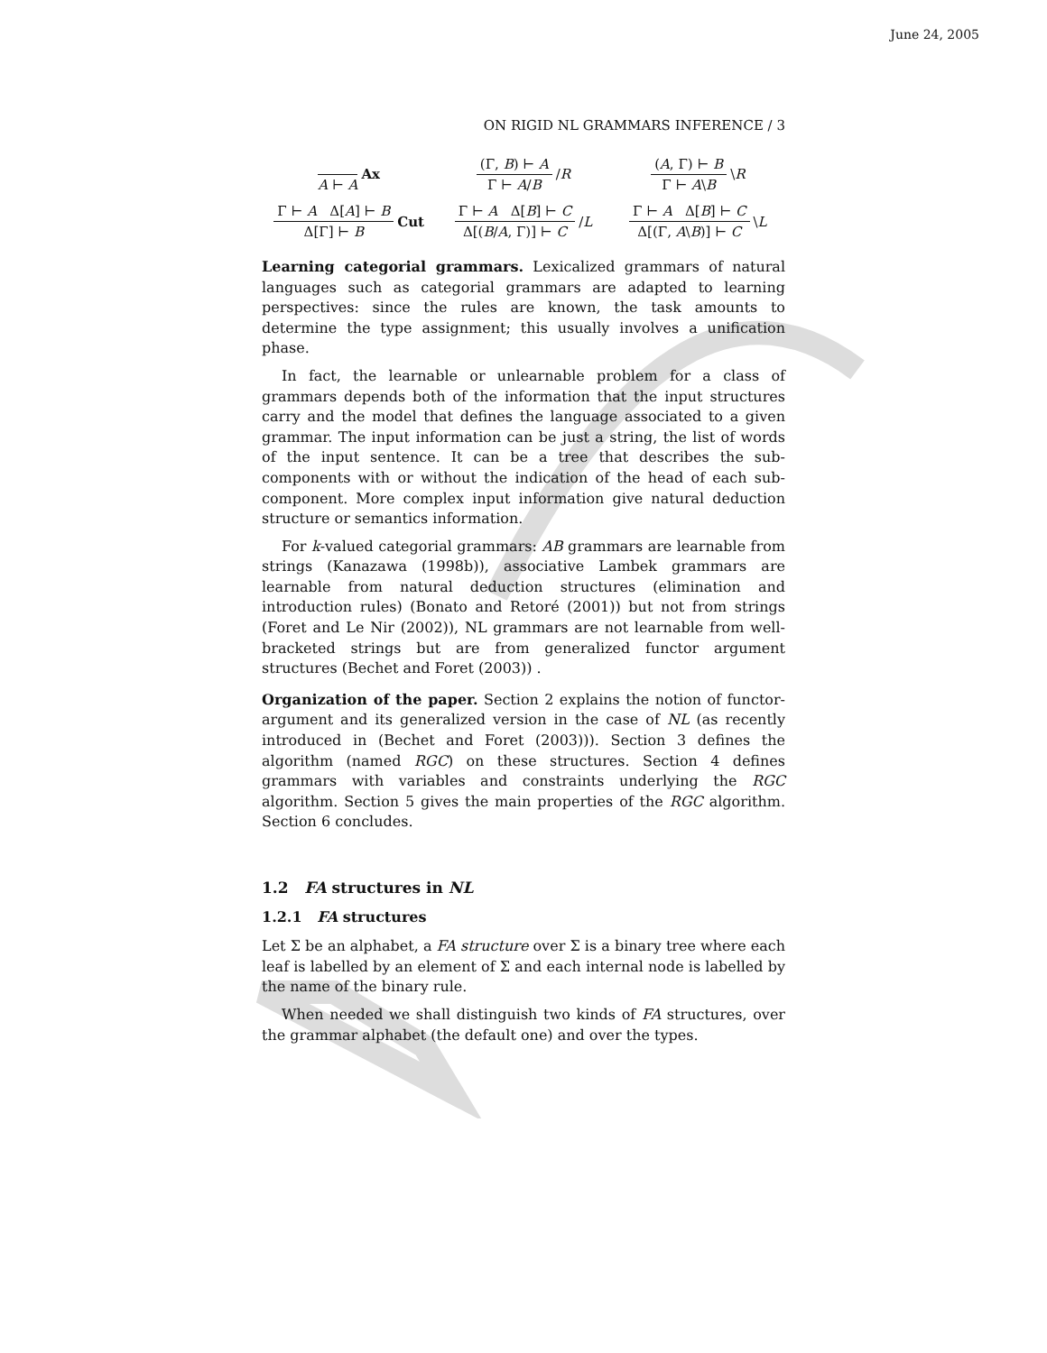June 24, 2005
ON RIGID NL GRAMMARS INFERENCE / 3
A ⊢ A Ax
(Γ, B) ⊢ A
Γ ⊢ A/B
/R
(A, Γ) ⊢ B
Γ ⊢ A\B
\R
Γ ⊢ A Δ[A] ⊢ B
Δ[Γ] ⊢ B
Cut
Γ ⊢ A Δ[B] ⊢ C
Δ[(B/A, Γ)] ⊢ C
/L
Γ ⊢ A Δ[B] ⊢ C
Δ[(Γ, A\B)] ⊢ C
\L
Learning categorial grammars. Lexicalized grammars of natural languages such as categorial grammars are adapted to learning perspectives: since the rules are known, the task amounts to determine the type assignment; this usually involves a unification phase.
In fact, the learnable or unlearnable problem for a class of grammars depends both of the information that the input structures carry and the model that defines the language associated to a given grammar. The input information can be just a string, the list of words of the input sentence. It can be a tree that describes the sub-components with or without the indication of the head of each sub-component. More complex input information give natural deduction structure or semantics information.
For k-valued categorial grammars: AB grammars are learnable from strings (Kanazawa (1998b)), associative Lambek grammars are learnable from natural deduction structures (elimination and introduction rules) (Bonato and Retoré (2001)) but not from strings (Foret and Le Nir (2002)), NL grammars are not learnable from well-bracketed strings but are from generalized functor argument structures (Bechet and Foret (2003)) .
Organization of the paper. Section 2 explains the notion of functor-argument and its generalized version in the case of NL (as recently introduced in (Bechet and Foret (2003))). Section 3 defines the algorithm (named RGC) on these structures. Section 4 defines grammars with variables and constraints underlying the RGC algorithm. Section 5 gives the main properties of the RGC algorithm. Section 6 concludes.
1.2 FA structures in NL
1.2.1 FA structures
Let Σ be an alphabet, a FA structure over Σ is a binary tree where each leaf is labelled by an element of Σ and each internal node is labelled by the name of the binary rule.
When needed we shall distinguish two kinds of FA structures, over the grammar alphabet (the default one) and over the types.